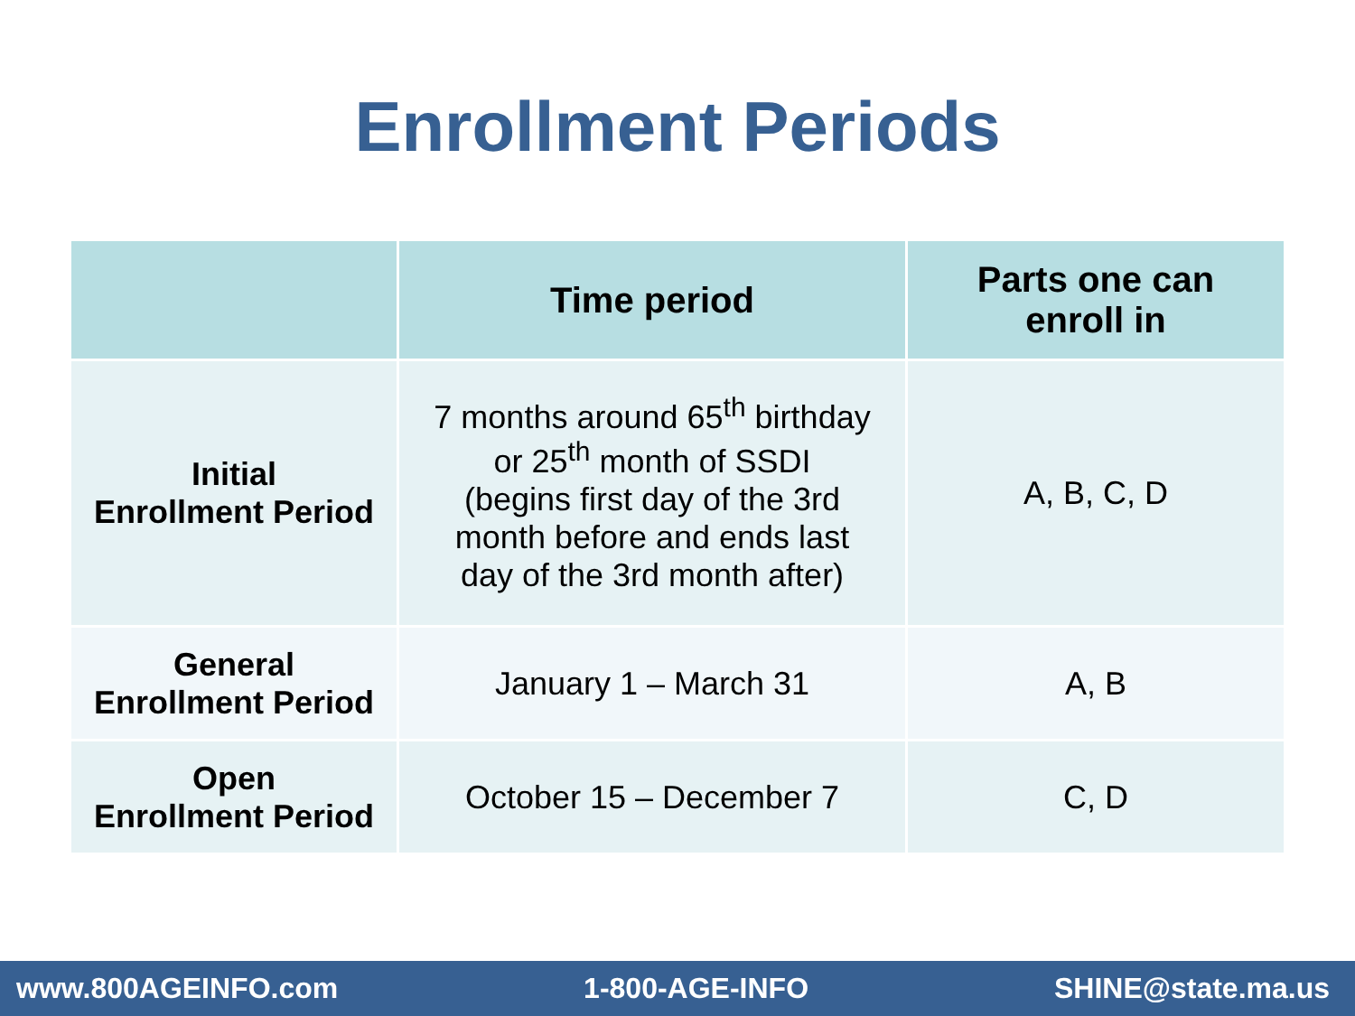Enrollment Periods
| | Time period | Parts one can enroll in |
| --- | --- | --- |
| Initial Enrollment Period | 7 months around 65<sup>th</sup> birthday or 25<sup>th</sup> month of SSDI (begins first day of the 3rd month before and ends last day of the 3rd month after) | A, B, C, D |
| General Enrollment Period | January 1 – March 31 | A, B |
| Open Enrollment Period | October 15 – December 7 | C, D |
www.800AGEINFO.com 1-800-AGE-INFO SHINE@state.ma.us